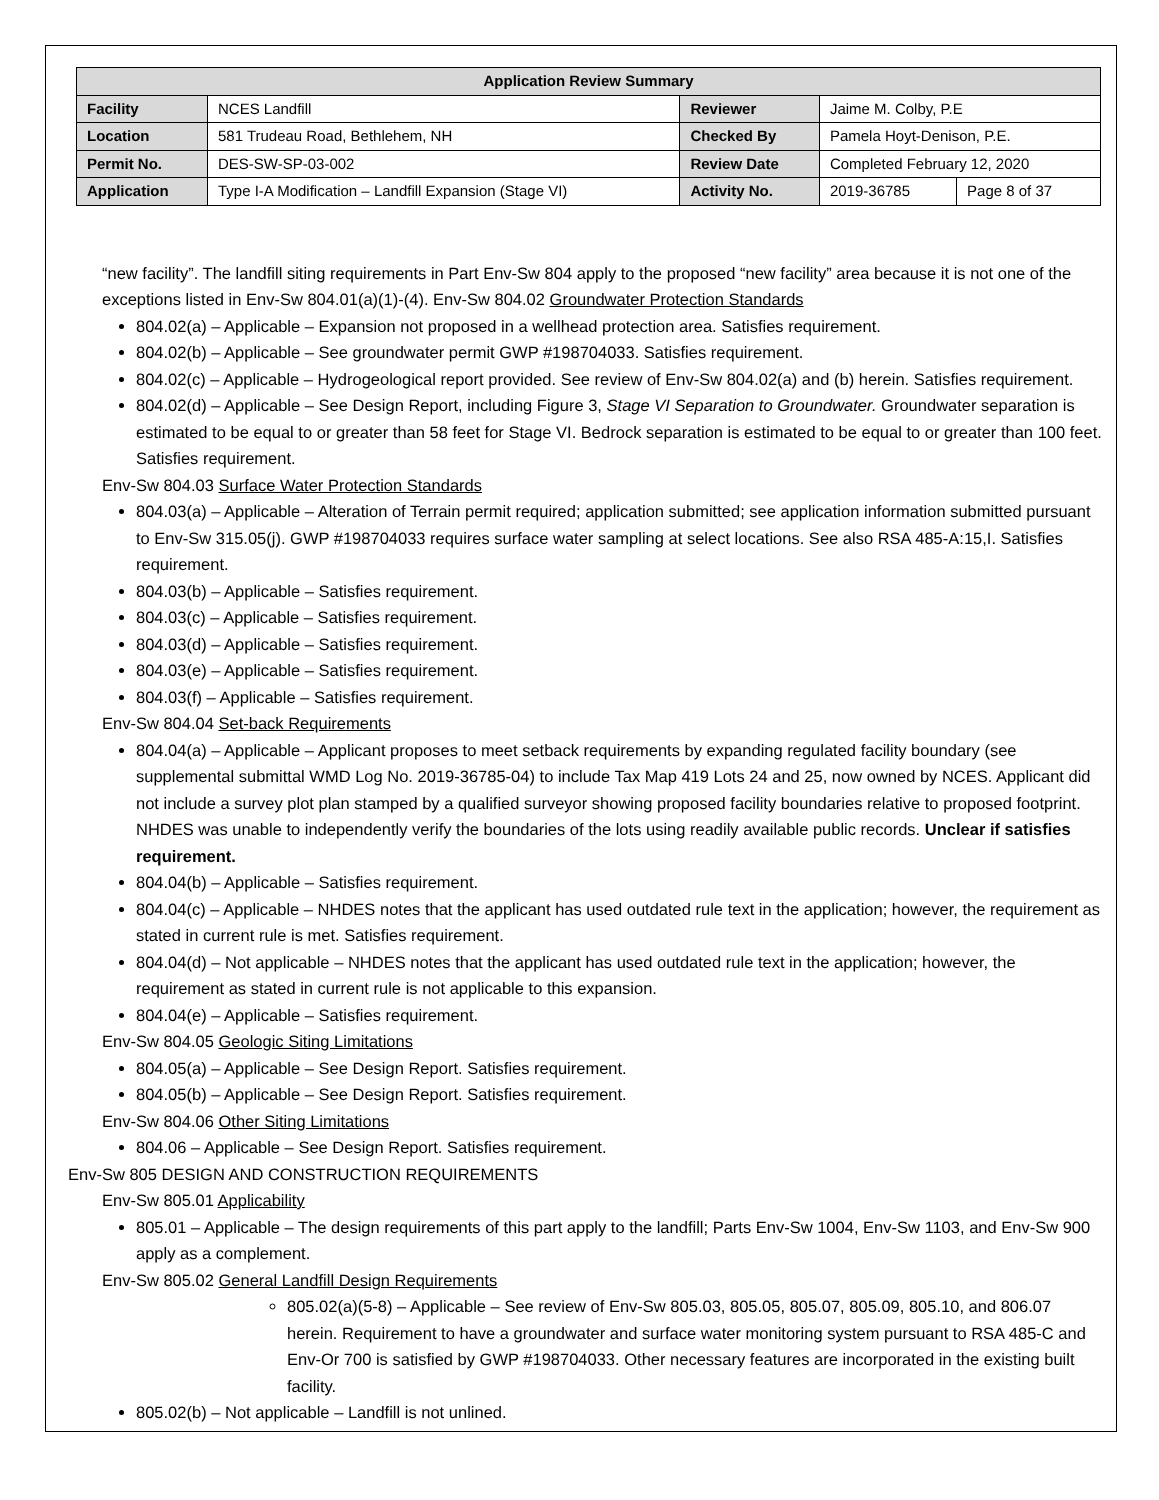| Application Review Summary | | | | |
| --- | --- | --- | --- | --- |
| Facility | NCES Landfill | Reviewer | Jaime M. Colby, P.E | |
| Location | 581 Trudeau Road, Bethlehem, NH | Checked By | Pamela Hoyt-Denison, P.E. | |
| Permit No. | DES-SW-SP-03-002 | Review Date | Completed February 12, 2020 | |
| Application | Type I-A Modification – Landfill Expansion (Stage VI) | Activity No. | 2019-36785 | Page 8 of 37 |
“new facility”. The landfill siting requirements in Part Env-Sw 804 apply to the proposed “new facility” area because it is not one of the exceptions listed in Env-Sw 804.01(a)(1)-(4). Env-Sw 804.02 Groundwater Protection Standards
804.02(a) – Applicable – Expansion not proposed in a wellhead protection area. Satisfies requirement.
804.02(b) – Applicable – See groundwater permit GWP #198704033. Satisfies requirement.
804.02(c) – Applicable – Hydrogeological report provided. See review of Env-Sw 804.02(a) and (b) herein. Satisfies requirement.
804.02(d) – Applicable – See Design Report, including Figure 3, Stage VI Separation to Groundwater. Groundwater separation is estimated to be equal to or greater than 58 feet for Stage VI. Bedrock separation is estimated to be equal to or greater than 100 feet. Satisfies requirement.
Env-Sw 804.03 Surface Water Protection Standards
804.03(a) – Applicable – Alteration of Terrain permit required; application submitted; see application information submitted pursuant to Env-Sw 315.05(j). GWP #198704033 requires surface water sampling at select locations. See also RSA 485-A:15,I. Satisfies requirement.
804.03(b) – Applicable – Satisfies requirement.
804.03(c) – Applicable – Satisfies requirement.
804.03(d) – Applicable – Satisfies requirement.
804.03(e) – Applicable – Satisfies requirement.
804.03(f) – Applicable – Satisfies requirement.
Env-Sw 804.04 Set-back Requirements
804.04(a) – Applicable – Applicant proposes to meet setback requirements by expanding regulated facility boundary (see supplemental submittal WMD Log No. 2019-36785-04) to include Tax Map 419 Lots 24 and 25, now owned by NCES. Applicant did not include a survey plot plan stamped by a qualified surveyor showing proposed facility boundaries relative to proposed footprint. NHDES was unable to independently verify the boundaries of the lots using readily available public records. Unclear if satisfies requirement.
804.04(b) – Applicable – Satisfies requirement.
804.04(c) – Applicable – NHDES notes that the applicant has used outdated rule text in the application; however, the requirement as stated in current rule is met. Satisfies requirement.
804.04(d) – Not applicable – NHDES notes that the applicant has used outdated rule text in the application; however, the requirement as stated in current rule is not applicable to this expansion.
804.04(e) – Applicable – Satisfies requirement.
Env-Sw 804.05 Geologic Siting Limitations
804.05(a) – Applicable – See Design Report. Satisfies requirement.
804.05(b) – Applicable – See Design Report. Satisfies requirement.
Env-Sw 804.06 Other Siting Limitations
804.06 – Applicable – See Design Report. Satisfies requirement.
Env-Sw 805 DESIGN AND CONSTRUCTION REQUIREMENTS
Env-Sw 805.01 Applicability
805.01 – Applicable – The design requirements of this part apply to the landfill; Parts Env-Sw 1004, Env-Sw 1103, and Env-Sw 900 apply as a complement.
Env-Sw 805.02 General Landfill Design Requirements
805.02(a)(5-8) – Applicable – See review of Env-Sw 805.03, 805.05, 805.07, 805.09, 805.10, and 806.07 herein. Requirement to have a groundwater and surface water monitoring system pursuant to RSA 485-C and Env-Or 700 is satisfied by GWP #198704033. Other necessary features are incorporated in the existing built facility.
805.02(b) – Not applicable – Landfill is not unlined.